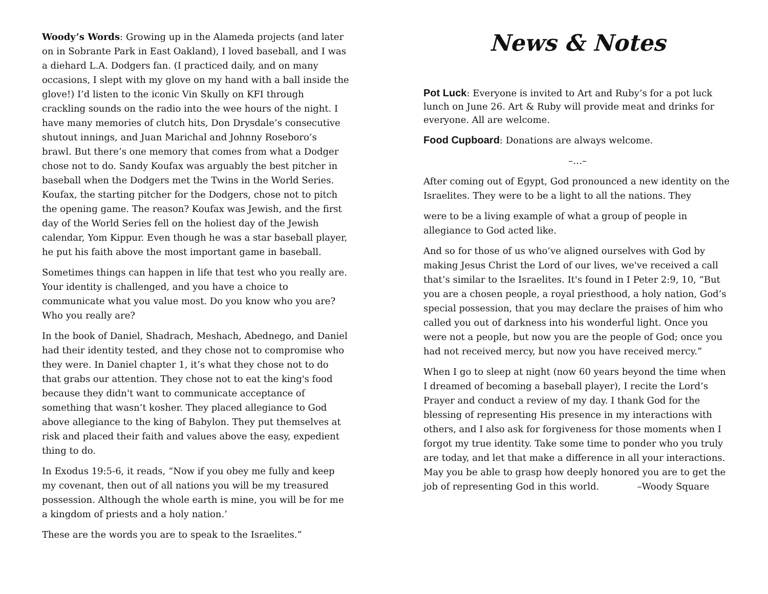Woody’s Words: Growing up in the Alameda projects (and later on in Sobrante Park in East Oakland), I loved baseball, and I was a diehard L.A. Dodgers fan. (I practiced daily, and on many occasions, I slept with my glove on my hand with a ball inside the glove!) I’d listen to the iconic Vin Skully on KFI through crackling sounds on the radio into the wee hours of the night. I have many memories of clutch hits, Don Drysdale’s consecutive shutout innings, and Juan Marichal and Johnny Roseboro’s brawl. But there’s one memory that comes from what a Dodger chose not to do. Sandy Koufax was arguably the best pitcher in baseball when the Dodgers met the Twins in the World Series. Koufax, the starting pitcher for the Dodgers, chose not to pitch the opening game. The reason? Koufax was Jewish, and the first day of the World Series fell on the holiest day of the Jewish calendar, Yom Kippur. Even though he was a star baseball player, he put his faith above the most important game in baseball.
Sometimes things can happen in life that test who you really are. Your identity is challenged, and you have a choice to communicate what you value most. Do you know who you are? Who you really are?
In the book of Daniel, Shadrach, Meshach, Abednego, and Daniel had their identity tested, and they chose not to compromise who they were. In Daniel chapter 1, it’s what they chose not to do that grabs our attention. They chose not to eat the king's food because they didn't want to communicate acceptance of something that wasn’t kosher. They placed allegiance to God above allegiance to the king of Babylon. They put themselves at risk and placed their faith and values above the easy, expedient thing to do.
In Exodus 19:5-6, it reads, “Now if you obey me fully and keep my covenant, then out of all nations you will be my treasured possession. Although the whole earth is mine, you will be for me a kingdom of priests and a holy nation.’
These are the words you are to speak to the Israelites.”
News & Notes
Pot Luck: Everyone is invited to Art and Ruby’s for a pot luck lunch on June 26. Art & Ruby will provide meat and drinks for everyone. All are welcome.
Food Cupboard: Donations are always welcome.
–…–
After coming out of Egypt, God pronounced a new identity on the Israelites. They were to be a light to all the nations. They
were to be a living example of what a group of people in allegiance to God acted like.
And so for those of us who’ve aligned ourselves with God by making Jesus Christ the Lord of our lives, we've received a call that’s similar to the Israelites. It's found in I Peter 2:9, 10, “But you are a chosen people, a royal priesthood, a holy nation, God’s special possession, that you may declare the praises of him who called you out of darkness into his wonderful light. Once you were not a people, but now you are the people of God; once you had not received mercy, but now you have received mercy.”
When I go to sleep at night (now 60 years beyond the time when I dreamed of becoming a baseball player), I recite the Lord’s Prayer and conduct a review of my day. I thank God for the blessing of representing His presence in my interactions with others, and I also ask for forgiveness for those moments when I forgot my true identity. Take some time to ponder who you truly are today, and let that make a difference in all your interactions. May you be able to grasp how deeply honored you are to get the job of representing God in this world. –Woody Square